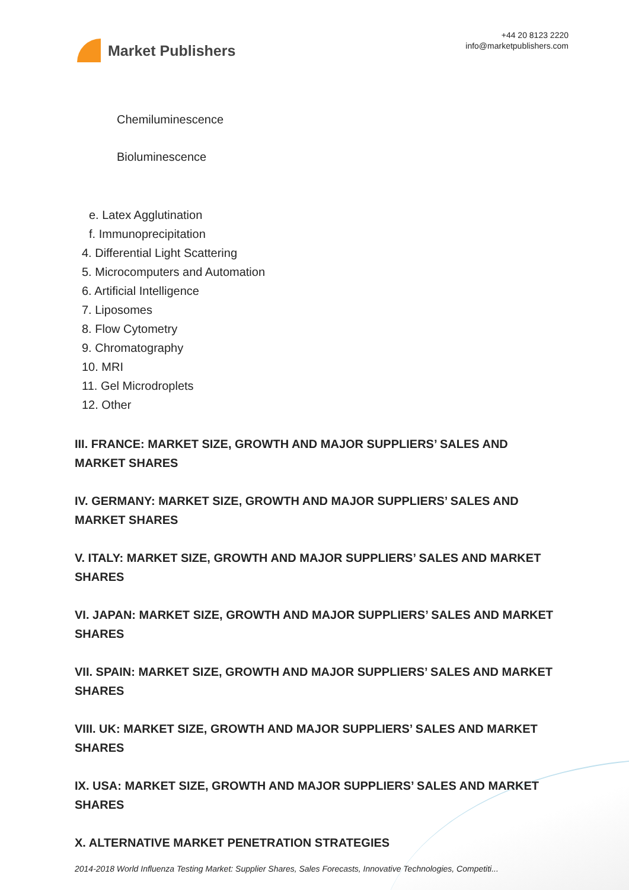Market Publishers
+44 20 8123 2220
info@marketpublishers.com
Chemiluminescence
Bioluminescence
e. Latex Agglutination
f. Immunoprecipitation
4. Differential Light Scattering
5. Microcomputers and Automation
6. Artificial Intelligence
7. Liposomes
8. Flow Cytometry
9. Chromatography
10. MRI
11. Gel Microdroplets
12. Other
III. FRANCE: MARKET SIZE, GROWTH AND MAJOR SUPPLIERS’ SALES AND MARKET SHARES
IV. GERMANY: MARKET SIZE, GROWTH AND MAJOR SUPPLIERS’ SALES AND MARKET SHARES
V. ITALY: MARKET SIZE, GROWTH AND MAJOR SUPPLIERS’ SALES AND MARKET SHARES
VI. JAPAN: MARKET SIZE, GROWTH AND MAJOR SUPPLIERS’ SALES AND MARKET SHARES
VII. SPAIN: MARKET SIZE, GROWTH AND MAJOR SUPPLIERS’ SALES AND MARKET SHARES
VIII. UK: MARKET SIZE, GROWTH AND MAJOR SUPPLIERS’ SALES AND MARKET SHARES
IX. USA: MARKET SIZE, GROWTH AND MAJOR SUPPLIERS’ SALES AND MARKET SHARES
X. ALTERNATIVE MARKET PENETRATION STRATEGIES
2014-2018 World Influenza Testing Market: Supplier Shares, Sales Forecasts, Innovative Technologies, Competiti...